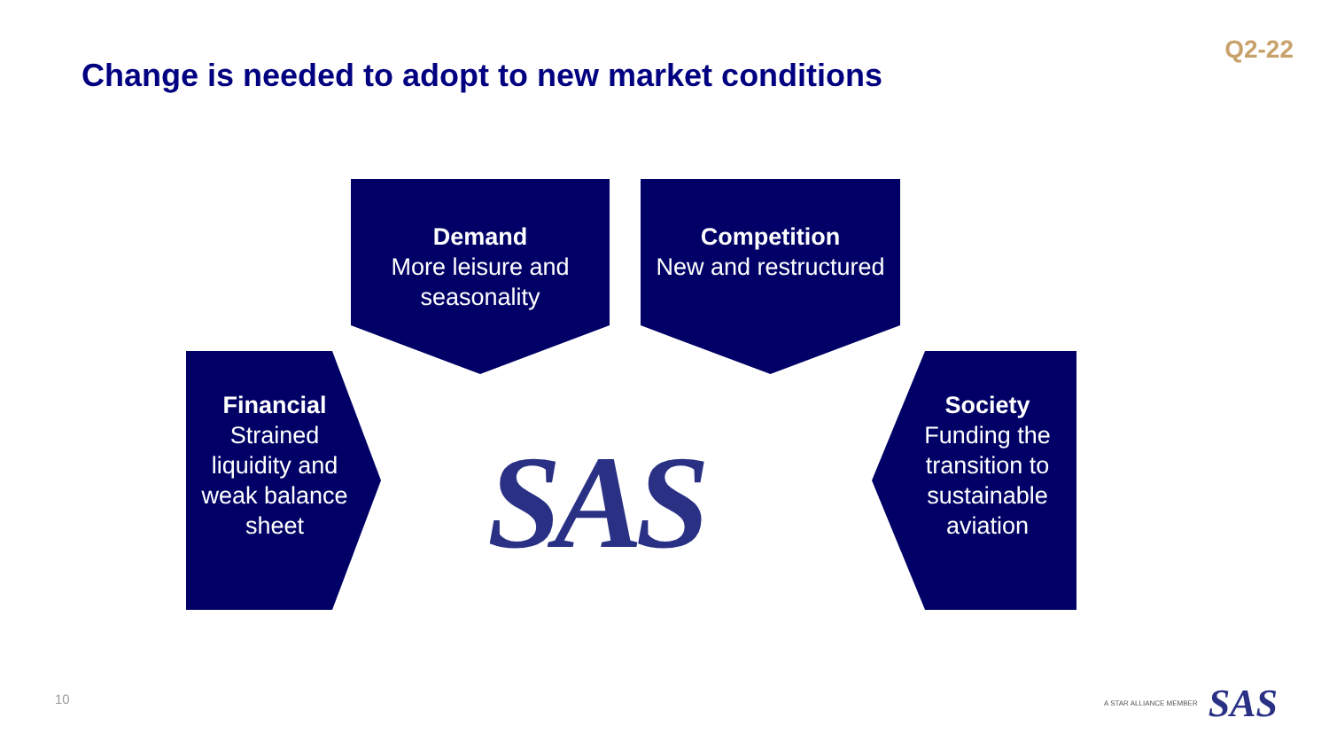Change is needed to adopt to new market conditions
Q2-22
Demand
More leisure and seasonality
Competition
New and restructured
Financial
Strained liquidity and weak balance sheet
Society
Funding the transition to sustainable aviation
SAS
10
A STAR ALLIANCE MEMBER SAS